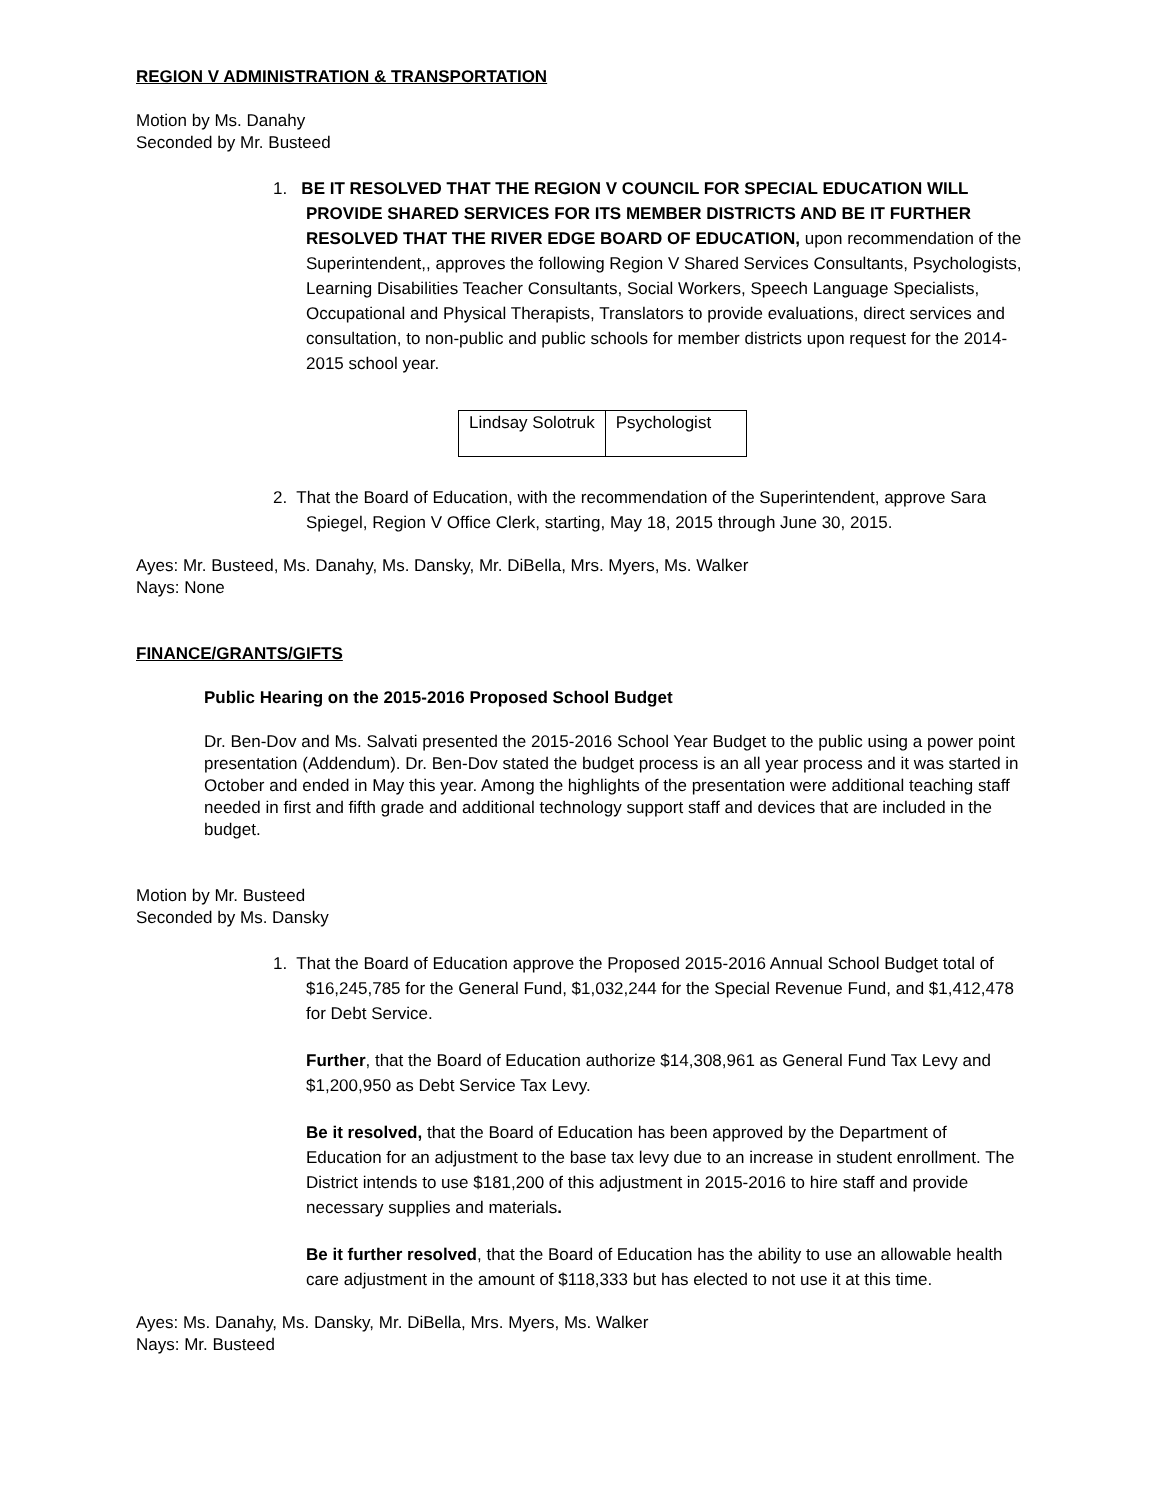REGION V ADMINISTRATION & TRANSPORTATION
Motion by Ms. Danahy
Seconded by Mr. Busteed
1. BE IT RESOLVED THAT THE REGION V COUNCIL FOR SPECIAL EDUCATION WILL PROVIDE SHARED SERVICES FOR ITS MEMBER DISTRICTS AND BE IT FURTHER RESOLVED THAT THE RIVER EDGE BOARD OF EDUCATION, upon recommendation of the Superintendent,, approves the following Region V Shared Services Consultants, Psychologists, Learning Disabilities Teacher Consultants, Social Workers, Speech Language Specialists, Occupational and Physical Therapists, Translators to provide evaluations, direct services and consultation, to non-public and public schools for member districts upon request for the 2014-2015 school year.
| Lindsay Solotruk | Psychologist |
2. That the Board of Education, with the recommendation of the Superintendent, approve Sara Spiegel, Region V Office Clerk, starting, May 18, 2015 through June 30, 2015.
Ayes: Mr. Busteed, Ms. Danahy, Ms. Dansky, Mr. DiBella, Mrs. Myers, Ms. Walker
Nays: None
FINANCE/GRANTS/GIFTS
Public Hearing on the 2015-2016 Proposed School Budget
Dr. Ben-Dov and Ms. Salvati presented the 2015-2016 School Year Budget to the public using a power point presentation (Addendum). Dr. Ben-Dov stated the budget process is an all year process and it was started in October and ended in May this year. Among the highlights of the presentation were additional teaching staff needed in first and fifth grade and additional technology support staff and devices that are included in the budget.
Motion by Mr. Busteed
Seconded by Ms. Dansky
1. That the Board of Education approve the Proposed 2015-2016 Annual School Budget total of $16,245,785 for the General Fund, $1,032,244 for the Special Revenue Fund, and $1,412,478 for Debt Service.
Further, that the Board of Education authorize $14,308,961 as General Fund Tax Levy and $1,200,950 as Debt Service Tax Levy.
Be it resolved, that the Board of Education has been approved by the Department of Education for an adjustment to the base tax levy due to an increase in student enrollment. The District intends to use $181,200 of this adjustment in 2015-2016 to hire staff and provide necessary supplies and materials.
Be it further resolved, that the Board of Education has the ability to use an allowable health care adjustment in the amount of $118,333 but has elected to not use it at this time.
Ayes: Ms. Danahy, Ms. Dansky, Mr. DiBella, Mrs. Myers, Ms. Walker
Nays: Mr. Busteed